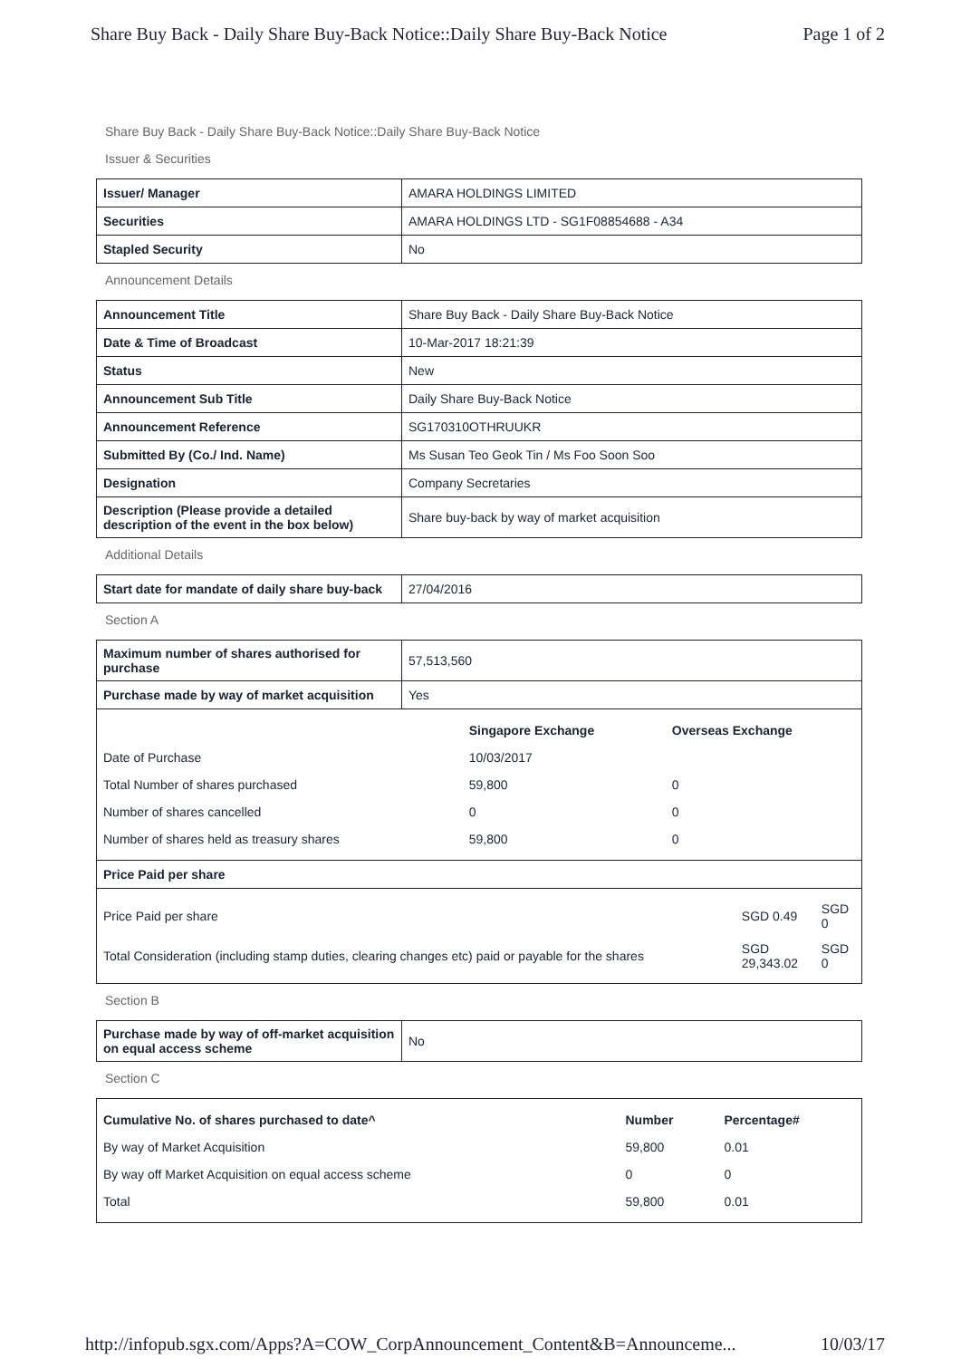Share Buy Back - Daily Share Buy-Back Notice::Daily Share Buy-Back Notice Page 1 of 2
Share Buy Back - Daily Share Buy-Back Notice::Daily Share Buy-Back Notice
Issuer & Securities
| Issuer/ Manager | AMARA HOLDINGS LIMITED |
| Securities | AMARA HOLDINGS LTD - SG1F08854688 - A34 |
| Stapled Security | No |
Announcement Details
| Announcement Title | Share Buy Back - Daily Share Buy-Back Notice |
| Date & Time of Broadcast | 10-Mar-2017 18:21:39 |
| Status | New |
| Announcement Sub Title | Daily Share Buy-Back Notice |
| Announcement Reference | SG170310OTHRUUKR |
| Submitted By (Co./ Ind. Name) | Ms Susan Teo Geok Tin / Ms Foo Soon Soo |
| Designation | Company Secretaries |
| Description (Please provide a detailed description of the event in the box below) | Share buy-back by way of market acquisition |
Additional Details
| Start date for mandate of daily share buy-back | 27/04/2016 |
Section A
| Maximum number of shares authorised for purchase | 57,513,560 |
| Purchase made by way of market acquisition | Yes |
| / / Singapore Exchange / Overseas Exchange / / Date of Purchase / 10/03/2017 / / / Total Number of shares purchased / 59,800 / 0 / / Number of shares cancelled / 0 / 0 / / Number of shares held as treasury shares / 59,800 / 0 / | |
| Price Paid per share | |
| / Price Paid per share / SGD 0.49 / SGD 0 / / Total Consideration (including stamp duties, clearing changes etc) paid or payable for the shares / SGD 29,343.02 / SGD 0 / | |
Section B
| Purchase made by way of off-market acquisition on equal access scheme | No |
Section C
| / Cumulative No. of shares purchased to date^ / Number / Percentage# / / By way of Market Acquisition / 59,800 / 0.01 / / By way off Market Acquisition on equal access scheme / 0 / 0 / / Total / 59,800 / 0.01 / |
http://infopub.sgx.com/Apps?A=COW_CorpAnnouncement_Content&B=Announceme... 10/03/17